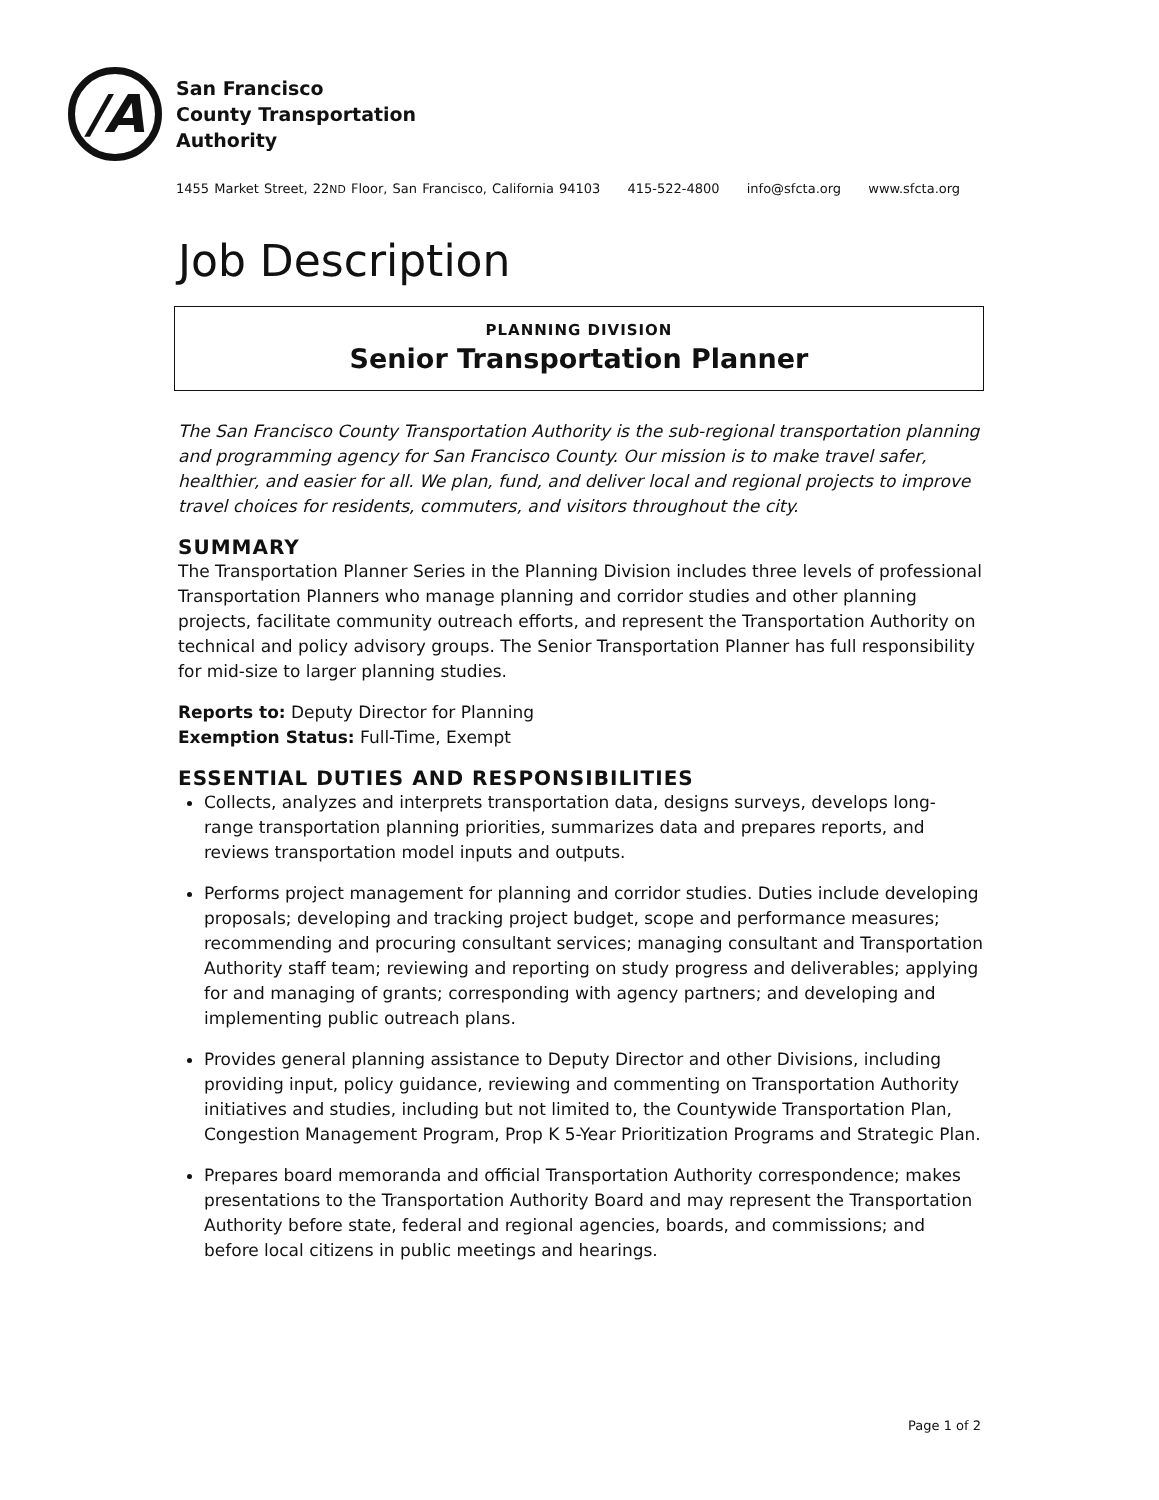/A
San Francisco
County Transportation
Authority
1455 Market Street, 22ND Floor, San Francisco, California 94103 415-522-4800 info@sfcta.org www.sfcta.org
Job Description
PLANNING DIVISION
Senior Transportation Planner
The San Francisco County Transportation Authority is the sub-regional transportation planning and programming agency for San Francisco County. Our mission is to make travel safer, healthier, and easier for all. We plan, fund, and deliver local and regional projects to improve travel choices for residents, commuters, and visitors throughout the city.
SUMMARY
The Transportation Planner Series in the Planning Division includes three levels of professional Transportation Planners who manage planning and corridor studies and other planning projects, facilitate community outreach efforts, and represent the Transportation Authority on technical and policy advisory groups. The Senior Transportation Planner has full responsibility for mid-size to larger planning studies.
Reports to: Deputy Director for Planning
Exemption Status: Full-Time, Exempt
ESSENTIAL DUTIES AND RESPONSIBILITIES
Collects, analyzes and interprets transportation data, designs surveys, develops long-range transportation planning priorities, summarizes data and prepares reports, and reviews transportation model inputs and outputs.
Performs project management for planning and corridor studies. Duties include developing proposals; developing and tracking project budget, scope and performance measures; recommending and procuring consultant services; managing consultant and Transportation Authority staff team; reviewing and reporting on study progress and deliverables; applying for and managing of grants; corresponding with agency partners; and developing and implementing public outreach plans.
Provides general planning assistance to Deputy Director and other Divisions, including providing input, policy guidance, reviewing and commenting on Transportation Authority initiatives and studies, including but not limited to, the Countywide Transportation Plan, Congestion Management Program, Prop K 5-Year Prioritization Programs and Strategic Plan.
Prepares board memoranda and official Transportation Authority correspondence; makes presentations to the Transportation Authority Board and may represent the Transportation Authority before state, federal and regional agencies, boards, and commissions; and before local citizens in public meetings and hearings.
Page 1 of 2